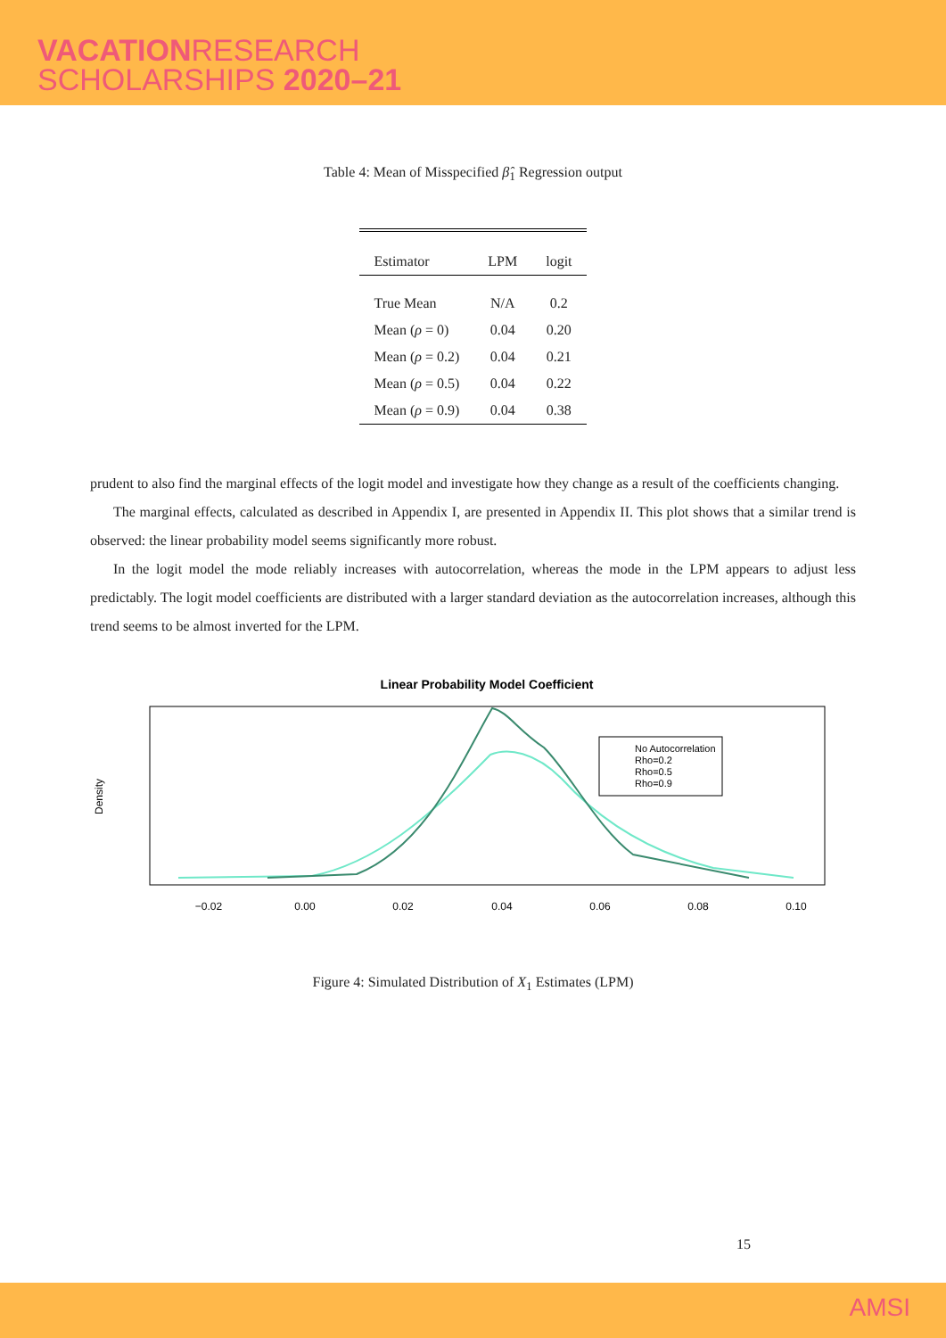VACATIONRESEARCH
SCHOLARSHIPS 2020–21
Table 4: Mean of Misspecified β̂<sub>1</sub> Regression output
| Estimator | LPM | logit |
| --- | --- | --- |
| True Mean | N/A | 0.2 |
| Mean ( ρ = 0) | 0.04 | 0.20 |
| Mean ( ρ = 0.2) | 0.04 | 0.21 |
| Mean ( ρ = 0.5) | 0.04 | 0.22 |
| Mean ( ρ = 0.9) | 0.04 | 0.38 |
prudent to also find the marginal effects of the logit model and investigate how they change as a result of the coefficients changing.
The marginal effects, calculated as described in Appendix I, are presented in Appendix II. This plot shows that a similar trend is observed: the linear probability model seems significantly more robust.
In the logit model the mode reliably increases with autocorrelation, whereas the mode in the LPM appears to adjust less predictably. The logit model coefficients are distributed with a larger standard deviation as the autocorrelation increases, although this trend seems to be almost inverted for the LPM.
Linear Probability Model Coefficient
Density
−0.02
0.00
0.02
0.04
0.06
0.08
0.10
No Autocorrelation
Rho=0.2
Rho=0.5
Rho=0.9
Figure 4: Simulated Distribution of X<sub>1</sub> Estimates (LPM)
15
AMSI